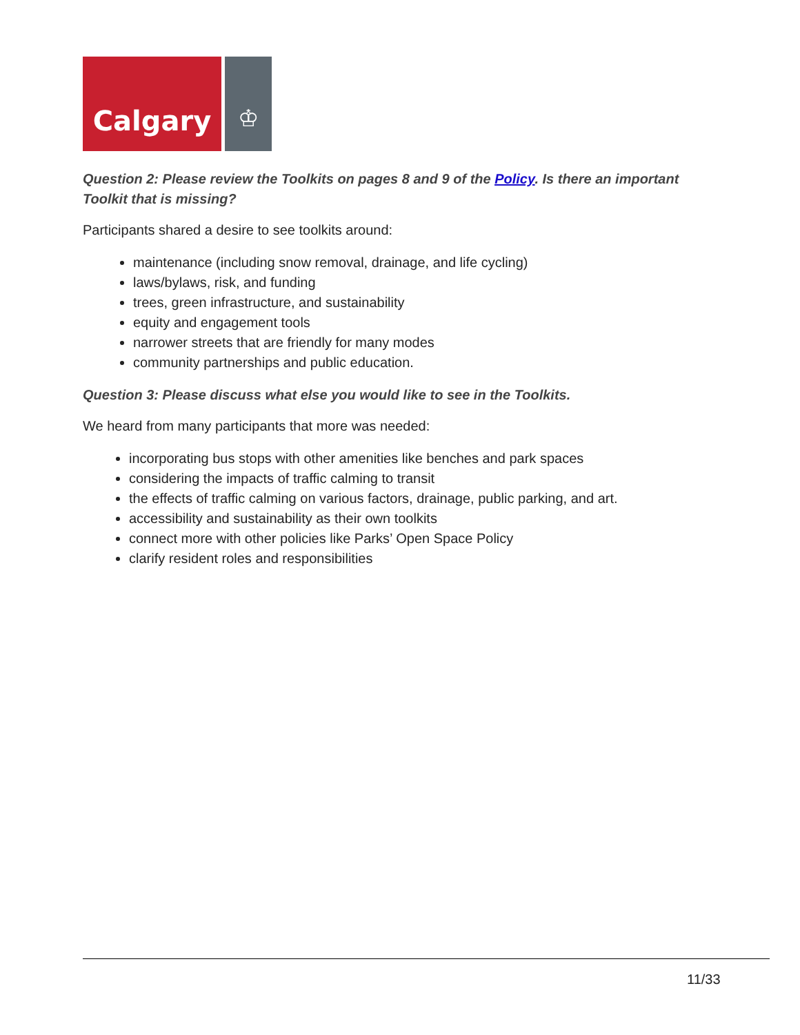Calgary
♔
Question 2: Please review the Toolkits on pages 8 and 9 of the Policy. Is there an important Toolkit that is missing?
Participants shared a desire to see toolkits around:
maintenance (including snow removal, drainage, and life cycling)
laws/bylaws, risk, and funding
trees, green infrastructure, and sustainability
equity and engagement tools
narrower streets that are friendly for many modes
community partnerships and public education.
Question 3: Please discuss what else you would like to see in the Toolkits.
We heard from many participants that more was needed:
incorporating bus stops with other amenities like benches and park spaces
considering the impacts of traffic calming to transit
the effects of traffic calming on various factors, drainage, public parking, and art.
accessibility and sustainability as their own toolkits
connect more with other policies like Parks’ Open Space Policy
clarify resident roles and responsibilities
11/33